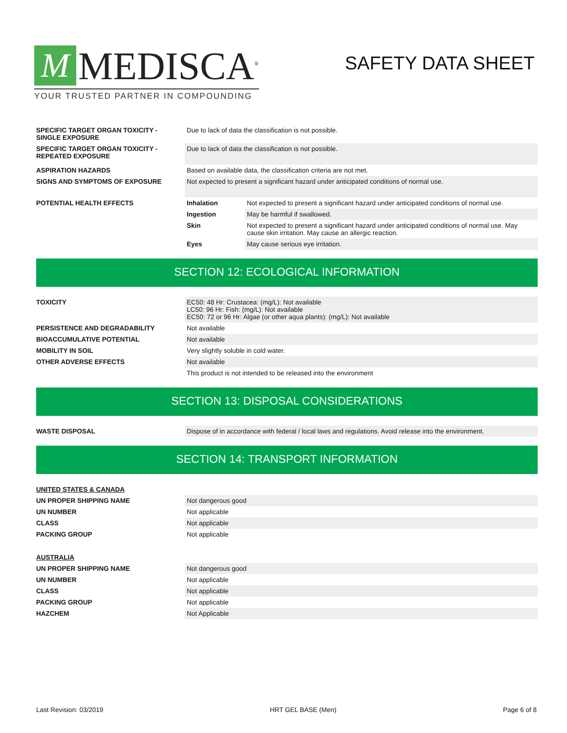M
MEDISCA<sup>®</sup>
YOUR TRUSTED PARTNER IN COMPOUNDING
SAFETY DATA SHEET
| SPECIFIC TARGET ORGAN TOXICITY - SINGLE EXPOSURE | Due to lack of data the classification is not possible. | |
| SPECIFIC TARGET ORGAN TOXICITY - REPEATED EXPOSURE | Due to lack of data the classification is not possible. | |
| ASPIRATION HAZARDS | Based on available data, the classification criteria are not met. | |
| SIGNS AND SYMPTOMS OF EXPOSURE | Not expected to present a significant hazard under anticipated conditions of normal use. | |
| POTENTIAL HEALTH EFFECTS | Inhalation | Not expected to present a significant hazard under anticipated conditions of normal use. |
| | Ingestion | May be harmful if swallowed. |
| | Skin | Not expected to present a significant hazard under anticipated conditions of normal use. May cause skin irritation. May cause an allergic reaction. |
| | Eyes | May cause serious eye irritation. |
SECTION 12: ECOLOGICAL INFORMATION
| TOXICITY | EC50: 48 Hr: Crustacea: (mg/L): Not available LC50: 96 Hr: Fish: (mg/L): Not available EC50: 72 or 96 Hr: Algae (or other aqua plants): (mg/L): Not available |
| PERSISTENCE AND DEGRADABILITY | Not available |
| BIOACCUMULATIVE POTENTIAL | Not available |
| MOBILITY IN SOIL | Very slightly soluble in cold water. |
| OTHER ADVERSE EFFECTS | Not available |
| | This product is not intended to be released into the environment |
SECTION 13: DISPOSAL CONSIDERATIONS
| WASTE DISPOSAL | Dispose of in accordance with federal / local laws and regulations. Avoid release into the environment. |
SECTION 14: TRANSPORT INFORMATION
| UNITED STATES & CANADA | |
| UN PROPER SHIPPING NAME | Not dangerous good |
| UN NUMBER | Not applicable |
| CLASS | Not applicable |
| PACKING GROUP | Not applicable |
| AUSTRALIA | |
| UN PROPER SHIPPING NAME | Not dangerous good |
| UN NUMBER | Not applicable |
| CLASS | Not applicable |
| PACKING GROUP | Not applicable |
| HAZCHEM | Not Applicable |
Last Revision: 03/2019 HRT GEL BASE (Men) Page 6 of 8